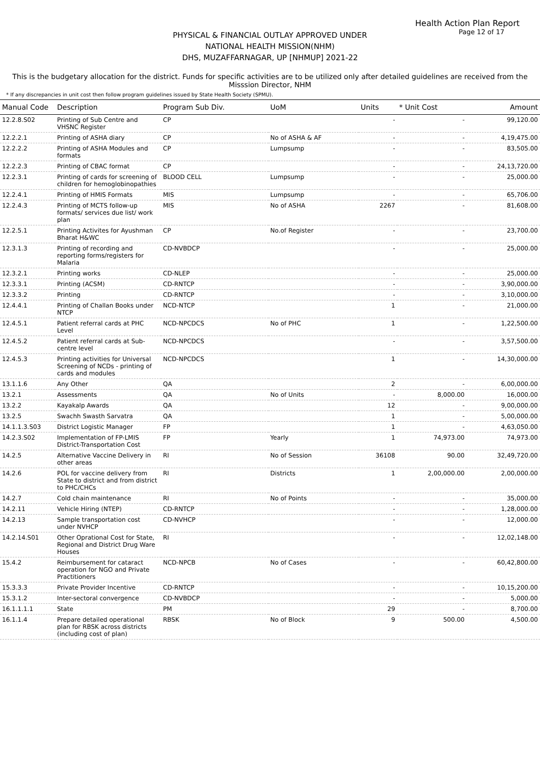Health Action Plan Report
Page 12 of 17
PHYSICAL & FINANCIAL OUTLAY APPROVED UNDER
NATIONAL HEALTH MISSION(NHM)
DHS, MUZAFFARNAGAR, UP [NHMUP] 2021-22
This is the budgetary allocation for the district. Funds for specific activities are to be utilized only after detailed guidelines are received from the Misssion Director, NHM
* If any discrepancies in unit cost then follow program guidelines issued by State Health Society (SPMU).
| Manual Code | Description | Program Sub Div. | UoM | Units | * Unit Cost | Amount |
| --- | --- | --- | --- | --- | --- | --- |
| 12.2.8.S02 | Printing of Sub Centre and VHSNC Register | CP | | - | - | 99,120.00 |
| 12.2.2.1 | Printing of ASHA diary | CP | No of ASHA & AF | - | - | 4,19,475.00 |
| 12.2.2.2 | Printing of ASHA Modules and formats | CP | Lumpsump | - | - | 83,505.00 |
| 12.2.2.3 | Printing of CBAC format | CP | | - | - | 24,13,720.00 |
| 12.2.3.1 | Printing of cards for screening of children for hemoglobinopathies | BLOOD CELL | Lumpsump | - | - | 25,000.00 |
| 12.2.4.1 | Printing of HMIS Formats | MIS | Lumpsump | - | - | 65,706.00 |
| 12.2.4.3 | Printing of MCTS follow-up formats/ services due list/ work plan | MIS | No of ASHA | 2267 | - | 81,608.00 |
| 12.2.5.1 | Printing Activites for Ayushman Bharat H&WC | CP | No.of Register | - | - | 23,700.00 |
| 12.3.1.3 | Printing of recording and reporting forms/registers for Malaria | CD-NVBDCP | | - | - | 25,000.00 |
| 12.3.2.1 | Printing works | CD-NLEP | | - | - | 25,000.00 |
| 12.3.3.1 | Printing (ACSM) | CD-RNTCP | | - | - | 3,90,000.00 |
| 12.3.3.2 | Printing | CD-RNTCP | | - | - | 3,10,000.00 |
| 12.4.4.1 | Printing of Challan Books under NTCP | NCD-NTCP | | 1 | - | 21,000.00 |
| 12.4.5.1 | Patient referral cards at PHC Level | NCD-NPCDCS | No of PHC | 1 | - | 1,22,500.00 |
| 12.4.5.2 | Patient referral cards at Sub-centre level | NCD-NPCDCS | | - | - | 3,57,500.00 |
| 12.4.5.3 | Printing activities for Universal Screening of NCDs - printing of cards and modules | NCD-NPCDCS | | 1 | - | 14,30,000.00 |
| 13.1.1.6 | Any Other | QA | | 2 | - | 6,00,000.00 |
| 13.2.1 | Assessments | QA | No of Units | - | 8,000.00 | 16,000.00 |
| 13.2.2 | Kayakalp Awards | QA | | 12 | - | 9,00,000.00 |
| 13.2.5 | Swachh Swasth Sarvatra | QA | | 1 | - | 5,00,000.00 |
| 14.1.1.3.S03 | District Logistic Manager | FP | | 1 | - | 4,63,050.00 |
| 14.2.3.S02 | Implementation of FP-LMIS District-Transportation Cost | FP | Yearly | 1 | 74,973.00 | 74,973.00 |
| 14.2.5 | Alternative Vaccine Delivery in other areas | RI | No of Session | 36108 | 90.00 | 32,49,720.00 |
| 14.2.6 | POL for vaccine delivery from State to district and from district to PHC/CHCs | RI | Districts | 1 | 2,00,000.00 | 2,00,000.00 |
| 14.2.7 | Cold chain maintenance | RI | No of Points | - | - | 35,000.00 |
| 14.2.11 | Vehicle Hiring (NTEP) | CD-RNTCP | | - | - | 1,28,000.00 |
| 14.2.13 | Sample transportation cost under NVHCP | CD-NVHCP | | - | - | 12,000.00 |
| 14.2.14.S01 | Other Oprational Cost for State, Regional and District Drug Ware Houses | RI | | - | - | 12,02,148.00 |
| 15.4.2 | Reimbursement for cataract operation for NGO and Private Practitioners | NCD-NPCB | No of Cases | - | - | 60,42,800.00 |
| 15.3.3.3 | Private Provider Incentive | CD-RNTCP | | - | - | 10,15,200.00 |
| 15.3.1.2 | Inter-sectoral convergence | CD-NVBDCP | | - | - | 5,000.00 |
| 16.1.1.1.1 | State | PM | | 29 | - | 8,700.00 |
| 16.1.1.4 | Prepare detailed operational plan for RBSK across districts (including cost of plan) | RBSK | No of Block | 9 | 500.00 | 4,500.00 |